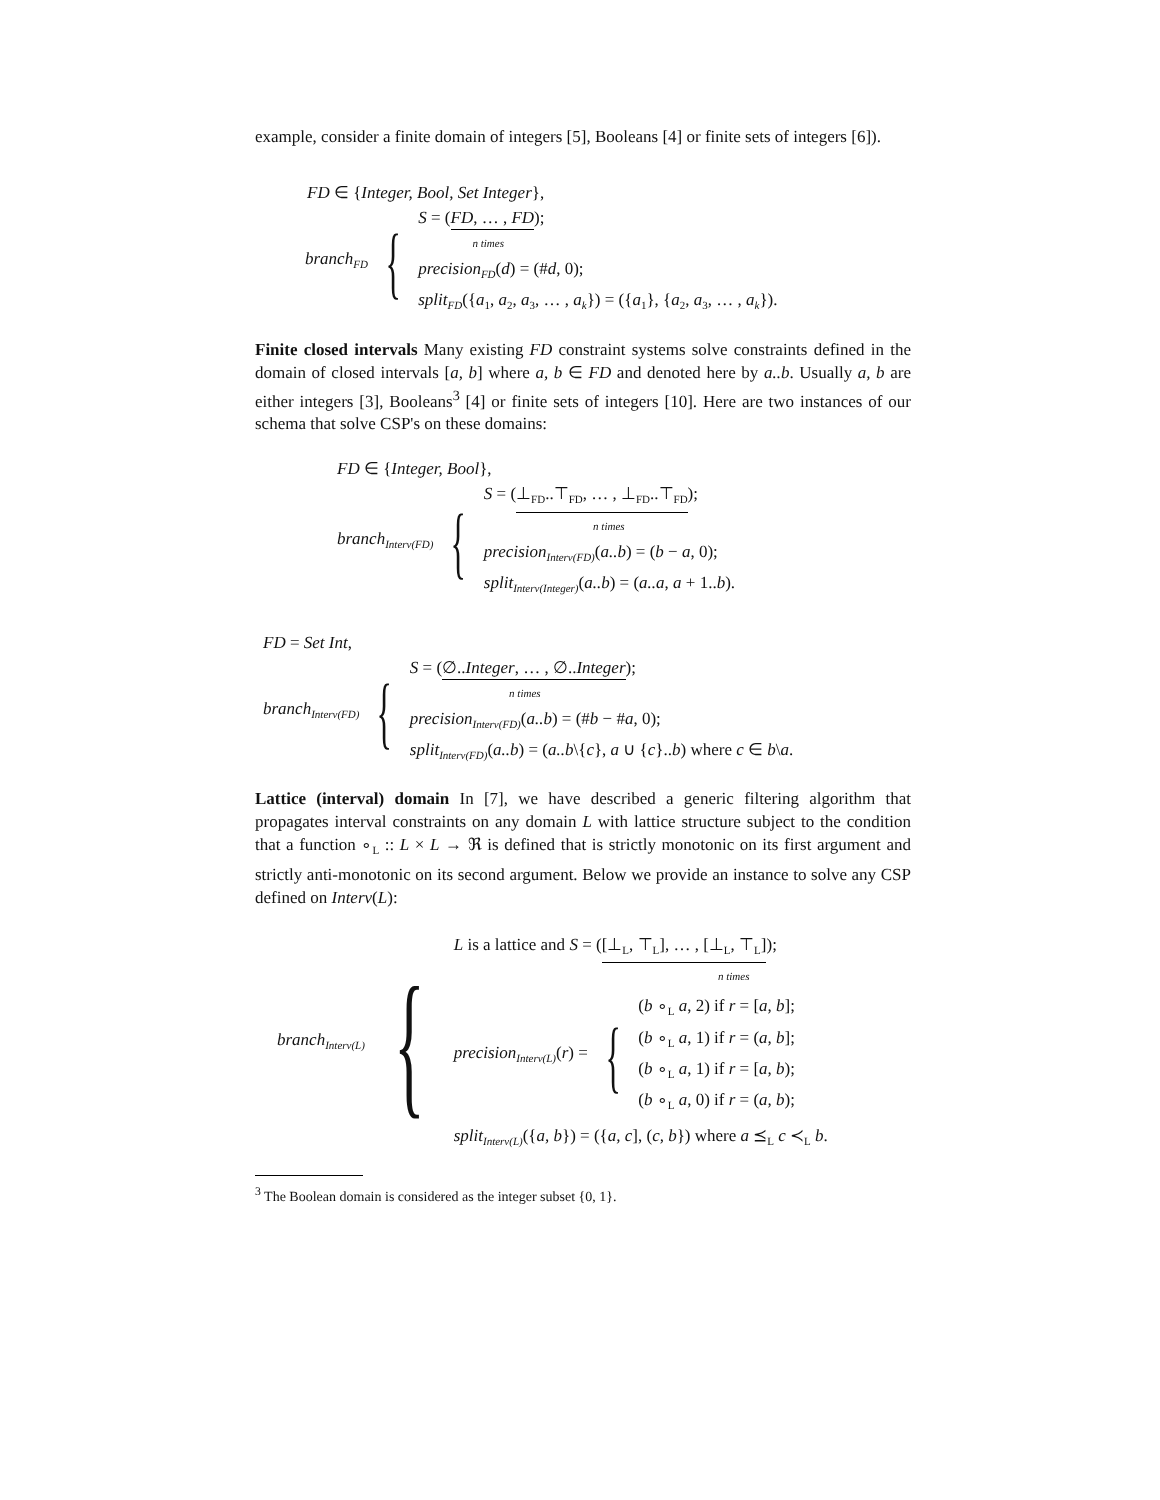example, consider a finite domain of integers [5], Booleans [4] or finite sets of integers [6]).
FD ∈ {Integer, Bool, Set Integer},
branch<sub>FD</sub> {
S = (FD, … , FD);
n times
precision<sub>FD</sub>(d) = (#d, 0);
split<sub>FD</sub>({a<sub>1</sub>, a<sub>2</sub>, a<sub>3</sub>, … , a<sub>k</sub>}) = ({a<sub>1</sub>}, {a<sub>2</sub>, a<sub>3</sub>, … , a<sub>k</sub>}).
Finite closed intervals Many existing FD constraint systems solve constraints defined in the domain of closed intervals [a, b] where a, b ∈ FD and denoted here by a..b. Usually a, b are either integers [3], Booleans<sup>3</sup> [4] or finite sets of integers [10]. Here are two instances of our schema that solve CSP's on these domains:
FD ∈ {Integer, Bool},
branch<sub>Interv(FD)</sub> {
S = (⊥<sub>FD</sub>..⊤<sub>FD</sub>, … , ⊥<sub>FD</sub>..⊤<sub>FD</sub>);
n times
precision<sub>Interv(FD)</sub>(a..b) = (b − a, 0);
split<sub>Interv(Integer)</sub>(a..b) = (a..a, a + 1..b).
FD = Set Int,
branch<sub>Interv(FD)</sub> {
S = (∅..Integer, … , ∅..Integer);
n times
precision<sub>Interv(FD)</sub>(a..b) = (#b − #a, 0);
split<sub>Interv(FD)</sub>(a..b) = (a..b\{c}, a ∪ {c}..b) where c ∈ b\a.
Lattice (interval) domain In [7], we have described a generic filtering algorithm that propagates interval constraints on any domain L with lattice structure subject to the condition that a function ∘<sub>L</sub> :: L × L → ℜ is defined that is strictly monotonic on its first argument and strictly anti-monotonic on its second argument. Below we provide an instance to solve any CSP defined on Interv(L):
branch<sub>Interv(L)</sub> {
L is a lattice and S = ([⊥<sub>L</sub>, ⊤<sub>L</sub>], … , [⊥<sub>L</sub>, ⊤<sub>L</sub>]);
n times
precision<sub>Interv(L)</sub>(r) = {
(b ∘<sub>L</sub> a, 2) if r = [a, b];
(b ∘<sub>L</sub> a, 1) if r = (a, b];
(b ∘<sub>L</sub> a, 1) if r = [a, b);
(b ∘<sub>L</sub> a, 0) if r = (a, b);
split<sub>Interv(L)</sub>({a, b}) = ({a, c], (c, b}) where a ⪯<sub>L</sub> c ≺<sub>L</sub> b.
<sup>3</sup> The Boolean domain is considered as the integer subset {0, 1}.